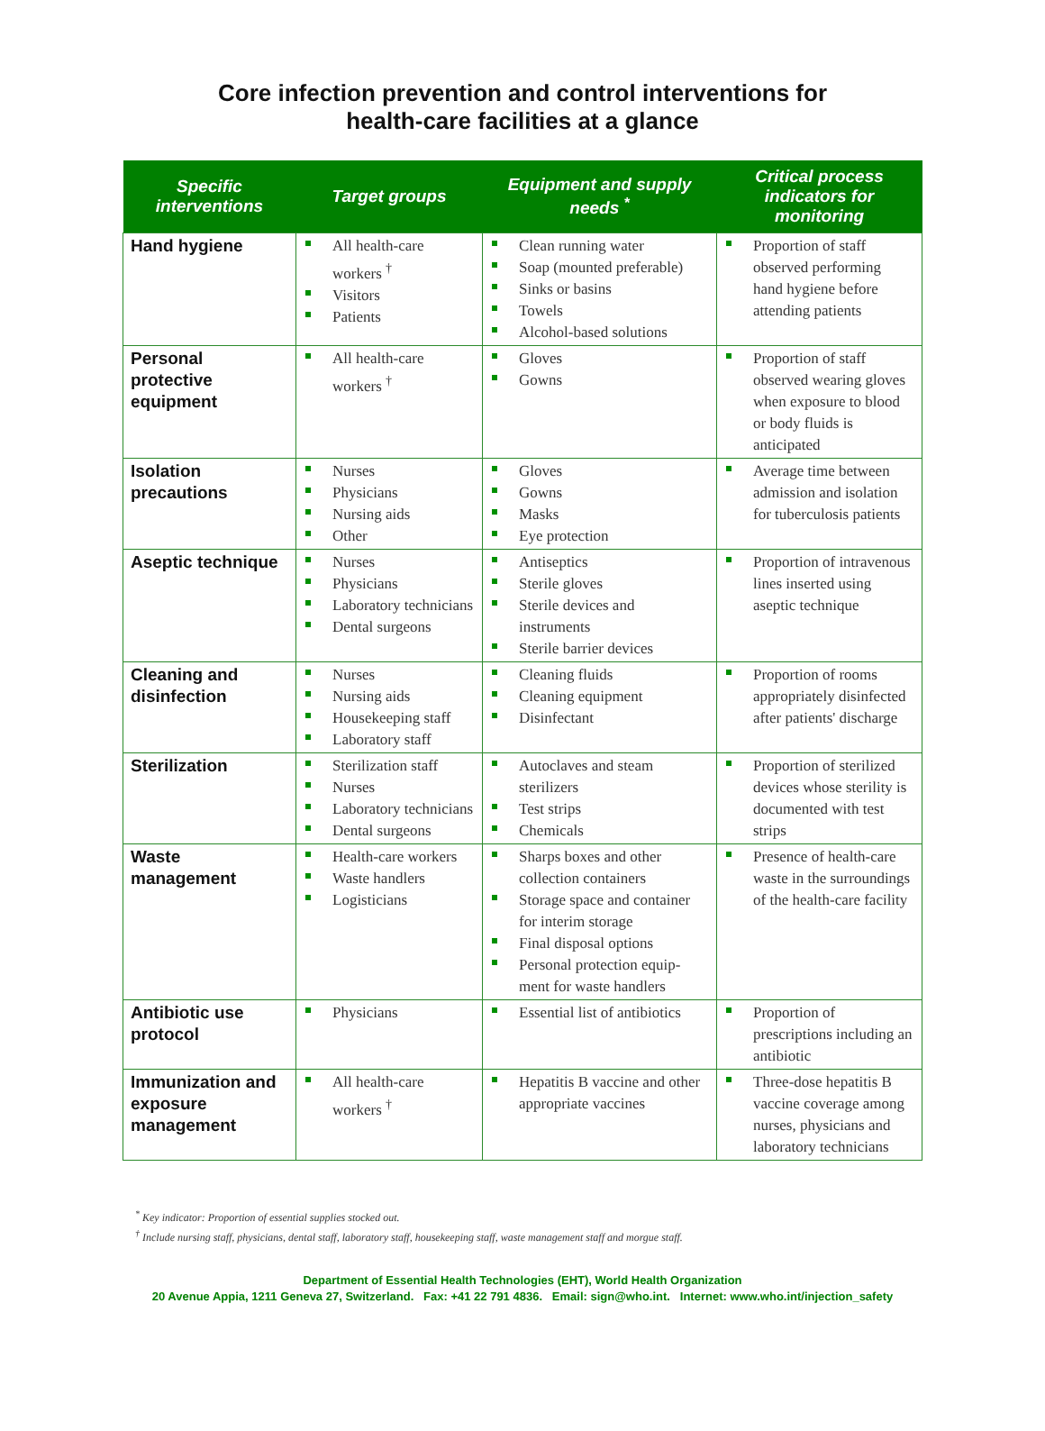Core infection prevention and control interventions for
health-care facilities at a glance
| Specific interventions | Target groups | Equipment and supply needs <sup>*</sup> | Critical process indicators for monitoring |
| --- | --- | --- | --- |
| Hand hygiene | All health-care workers <sup>†</sup> Visitors Patients | Clean running water Soap (mounted preferable) Sinks or basins Towels Alcohol-based solutions | Proportion of staff observed performing hand hygiene before attending patients |
| Personal protective equipment | All health-care workers <sup>†</sup> | Gloves Gowns | Proportion of staff observed wearing gloves when exposure to blood or body fluids is anticipated |
| Isolation precautions | Nurses Physicians Nursing aids Other | Gloves Gowns Masks Eye protection | Average time between admission and isolation for tuberculosis patients |
| Aseptic technique | Nurses Physicians Laboratory technicians Dental surgeons | Antiseptics Sterile gloves Sterile devices and instruments Sterile barrier devices | Proportion of intravenous lines inserted using aseptic technique |
| Cleaning and disinfection | Nurses Nursing aids Housekeeping staff Laboratory staff | Cleaning fluids Cleaning equipment Disinfectant | Proportion of rooms appropriately disinfected after patients' discharge |
| Sterilization | Sterilization staff Nurses Laboratory technicians Dental surgeons | Autoclaves and steam sterilizers Test strips Chemicals | Proportion of sterilized devices whose sterility is documented with test strips |
| Waste management | Health-care workers Waste handlers Logisticians | Sharps boxes and other collection containers Storage space and container for interim storage Final disposal options Personal protection equip-ment for waste handlers | Presence of health-care waste in the surroundings of the health-care facility |
| Antibiotic use protocol | Physicians | Essential list of antibiotics | Proportion of prescriptions including an antibiotic |
| Immunization and exposure management | All health-care workers <sup>†</sup> | Hepatitis B vaccine and other appropriate vaccines | Three-dose hepatitis B vaccine coverage among nurses, physicians and laboratory technicians |
<sup>*</sup> Key indicator: Proportion of essential supplies stocked out.
<sup>†</sup> Include nursing staff, physicians, dental staff, laboratory staff, housekeeping staff, waste management staff and morgue staff.
Department of Essential Health Technologies (EHT), World Health Organization
20 Avenue Appia, 1211 Geneva 27, Switzerland. Fax: +41 22 791 4836. Email: sign@who.int. Internet: www.who.int/injection_safety